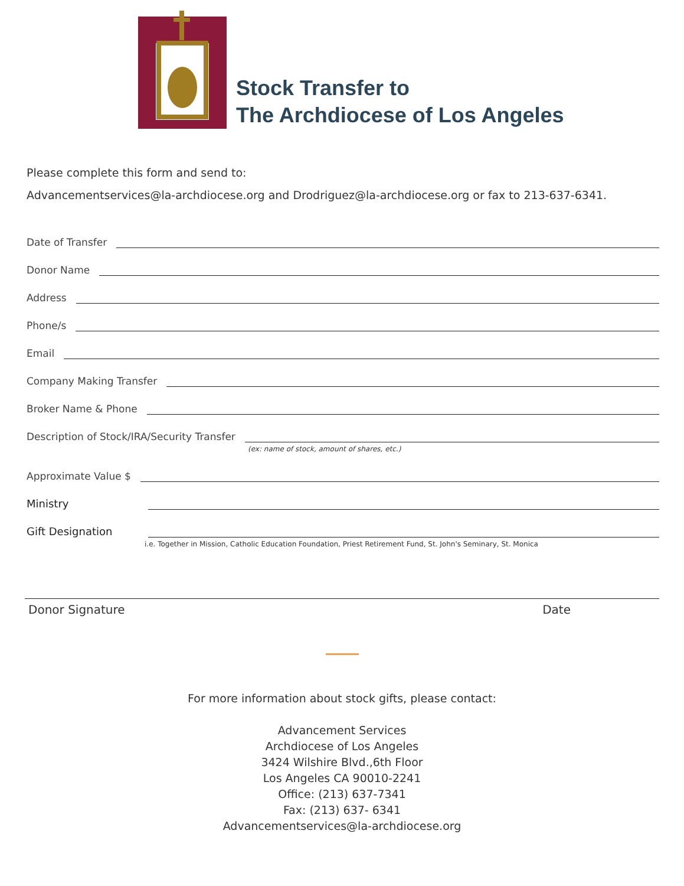Stock Transfer to
The Archdiocese of Los Angeles
Please complete this form and send to:
Advancementservices@la-archdiocese.org and Drodriguez@la-archdiocese.org or fax to 213-637-6341.
Date of Transfer
Donor Name
Address
Phone/s
Email
Company Making Transfer
Broker Name & Phone
Description of Stock/IRA/Security Transfer
(ex: name of stock, amount of shares, etc.)
Approximate Value $
Ministry
Gift Designation
i.e. Together in Mission, Catholic Education Foundation, Priest Retirement Fund, St. John's Seminary, St. Monica
Donor Signature Date
For more information about stock gifts, please contact:
Advancement Services
Archdiocese of Los Angeles
3424 Wilshire Blvd.,6th Floor
Los Angeles CA 90010-2241
Office: (213) 637-7341
Fax: (213) 637- 6341
Advancementservices@la-archdiocese.org